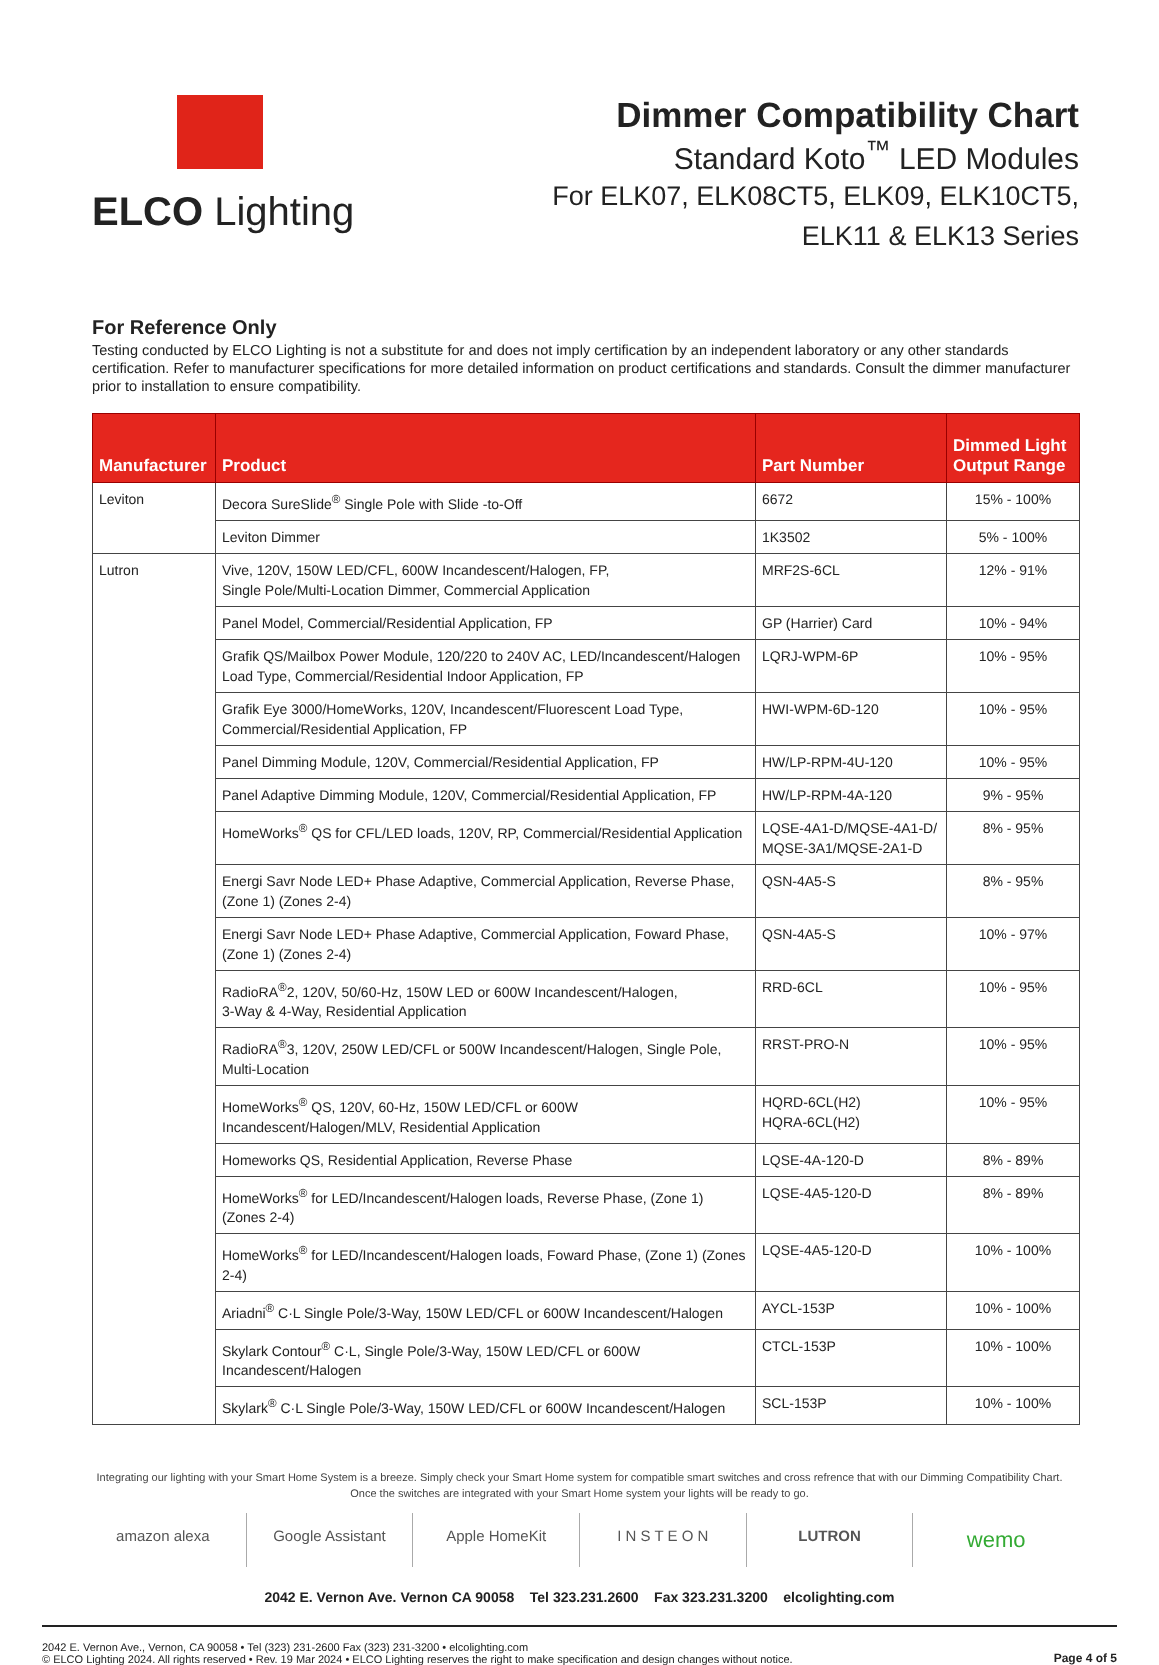ELCO Lighting
Dimmer Compatibility Chart
Standard Koto<sup>™</sup> LED Modules
For ELK07, ELK08CT5, ELK09, ELK10CT5,
ELK11 & ELK13 Series
For Reference Only
Testing conducted by ELCO Lighting is not a substitute for and does not imply certification by an independent laboratory or any other standards certification. Refer to manufacturer specifications for more detailed information on product certifications and standards. Consult the dimmer manufacturer prior to installation to ensure compatibility.
| Manufacturer | Product | Part Number | Dimmed Light Output Range |
| --- | --- | --- | --- |
| Leviton | Decora SureSlide<sup>®</sup> Single Pole with Slide -to-Off | 6672 | 15% - 100% |
| | Leviton Dimmer | 1K3502 | 5% - 100% |
| Lutron | Vive, 120V, 150W LED/CFL, 600W Incandescent/Halogen, FP, Single Pole/Multi-Location Dimmer, Commercial Application | MRF2S-6CL | 12% - 91% |
| | Panel Model, Commercial/Residential Application, FP | GP (Harrier) Card | 10% - 94% |
| | Grafik QS/Mailbox Power Module, 120/220 to 240V AC, LED/Incandescent/Halogen Load Type, Commercial/Residential Indoor Application, FP | LQRJ-WPM-6P | 10% - 95% |
| | Grafik Eye 3000/HomeWorks, 120V, Incandescent/Fluorescent Load Type, Commercial/Residential Application, FP | HWI-WPM-6D-120 | 10% - 95% |
| | Panel Dimming Module, 120V, Commercial/Residential Application, FP | HW/LP-RPM-4U-120 | 10% - 95% |
| | Panel Adaptive Dimming Module, 120V, Commercial/Residential Application, FP | HW/LP-RPM-4A-120 | 9% - 95% |
| | HomeWorks<sup>®</sup> QS for CFL/LED loads, 120V, RP, Commercial/Residential Application | LQSE-4A1-D/MQSE-4A1-D/ MQSE-3A1/MQSE-2A1-D | 8% - 95% |
| | Energi Savr Node LED+ Phase Adaptive, Commercial Application, Reverse Phase, (Zone 1) (Zones 2-4) | QSN-4A5-S | 8% - 95% |
| | Energi Savr Node LED+ Phase Adaptive, Commercial Application, Foward Phase, (Zone 1) (Zones 2-4) | QSN-4A5-S | 10% - 97% |
| | RadioRA<sup>®</sup>2, 120V, 50/60-Hz, 150W LED or 600W Incandescent/Halogen, 3-Way & 4-Way, Residential Application | RRD-6CL | 10% - 95% |
| | RadioRA<sup>®</sup>3, 120V, 250W LED/CFL or 500W Incandescent/Halogen, Single Pole, Multi-Location | RRST-PRO-N | 10% - 95% |
| | HomeWorks<sup>®</sup> QS, 120V, 60-Hz, 150W LED/CFL or 600W Incandescent/Halogen/MLV, Residential Application | HQRD-6CL(H2) HQRA-6CL(H2) | 10% - 95% |
| | Homeworks QS, Residential Application, Reverse Phase | LQSE-4A-120-D | 8% - 89% |
| | HomeWorks<sup>®</sup> for LED/Incandescent/Halogen loads, Reverse Phase, (Zone 1) (Zones 2-4) | LQSE-4A5-120-D | 8% - 89% |
| | HomeWorks<sup>®</sup> for LED/Incandescent/Halogen loads, Foward Phase, (Zone 1) (Zones 2-4) | LQSE-4A5-120-D | 10% - 100% |
| | Ariadni<sup>®</sup> C·L Single Pole/3-Way, 150W LED/CFL or 600W Incandescent/Halogen | AYCL-153P | 10% - 100% |
| | Skylark Contour<sup>®</sup> C·L, Single Pole/3-Way, 150W LED/CFL or 600W Incandescent/Halogen | CTCL-153P | 10% - 100% |
| | Skylark<sup>®</sup> C·L Single Pole/3-Way, 150W LED/CFL or 600W Incandescent/Halogen | SCL-153P | 10% - 100% |
Integrating our lighting with your Smart Home System is a breeze. Simply check your Smart Home system for compatible smart switches and cross refrence that with our Dimming Compatibility Chart.
Once the switches are integrated with your Smart Home system your lights will be ready to go.
amazon alexa Google Assistant Apple HomeKit I N S T E O N LUTRON
wemo
2042 E. Vernon Ave. Vernon CA 90058 Tel 323.231.2600 Fax 323.231.3200 elcolighting.com
2042 E. Vernon Ave., Vernon, CA 90058 • Tel (323) 231-2600 Fax (323) 231-3200 • elcolighting.com
© ELCO Lighting 2024. All rights reserved • Rev. 19 Mar 2024 • ELCO Lighting reserves the right to make specification and design changes without notice.
Page 4 of 5